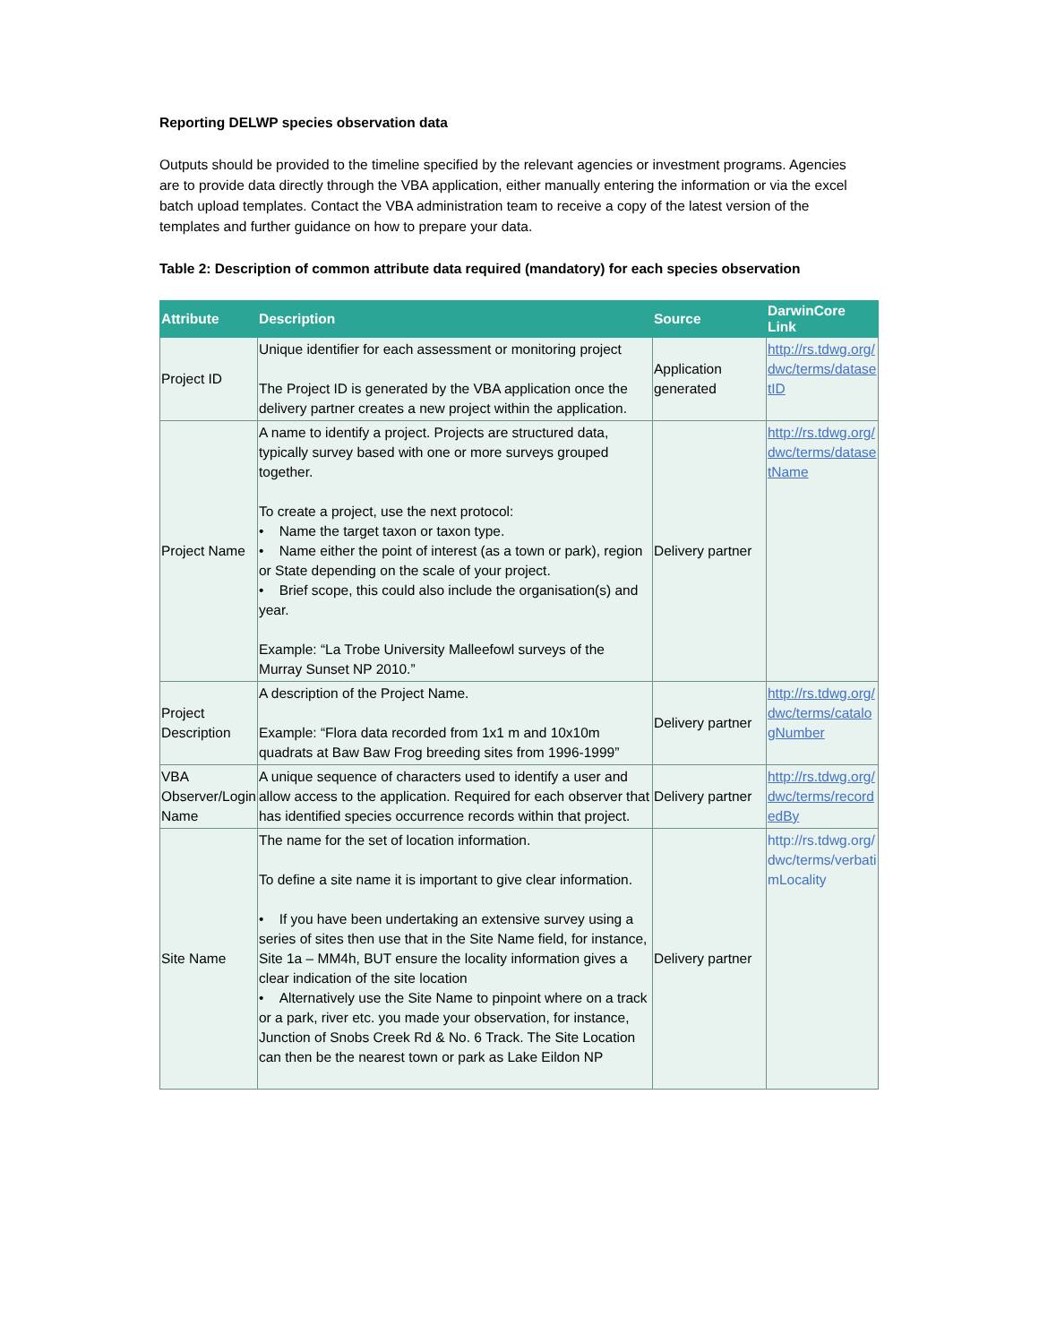Reporting DELWP species observation data
Outputs should be provided to the timeline specified by the relevant agencies or investment programs. Agencies are to provide data directly through the VBA application, either manually entering the information or via the excel batch upload templates. Contact the VBA administration team to receive a copy of the latest version of the templates and further guidance on how to prepare your data.
Table 2: Description of common attribute data required (mandatory) for each species observation
| Attribute | Description | Source | DarwinCore Link |
| --- | --- | --- | --- |
| Project ID | Unique identifier for each assessment or monitoring project The Project ID is generated by the VBA application once the delivery partner creates a new project within the application. | Application generated | http://rs.tdwg.org/dwc/terms/datasetID |
| Project Name | A name to identify a project. Projects are structured data, typically survey based with one or more surveys grouped together. To create a project, use the next protocol: • Name the target taxon or taxon type. • Name either the point of interest (as a town or park), region or State depending on the scale of your project. • Brief scope, this could also include the organisation(s) and year. Example: “La Trobe University Malleefowl surveys of the Murray Sunset NP 2010.” | Delivery partner | http://rs.tdwg.org/dwc/terms/datasetName |
| Project Description | A description of the Project Name. Example: “Flora data recorded from 1x1 m and 10x10m quadrats at Baw Baw Frog breeding sites from 1996-1999” | Delivery partner | http://rs.tdwg.org/dwc/terms/catalogNumber |
| VBA Observer/Login Name | A unique sequence of characters used to identify a user and allow access to the application. Required for each observer that has identified species occurrence records within that project. | Delivery partner | http://rs.tdwg.org/dwc/terms/recordedBy |
| Site Name | The name for the set of location information. To define a site name it is important to give clear information. • If you have been undertaking an extensive survey using a series of sites then use that in the Site Name field, for instance, Site 1a – MM4h, BUT ensure the locality information gives a clear indication of the site location • Alternatively use the Site Name to pinpoint where on a track or a park, river etc. you made your observation, for instance, Junction of Snobs Creek Rd & No. 6 Track. The Site Location can then be the nearest town or park as Lake Eildon NP | Delivery partner | http://rs.tdwg.org/dwc/terms/verbatimLocality |